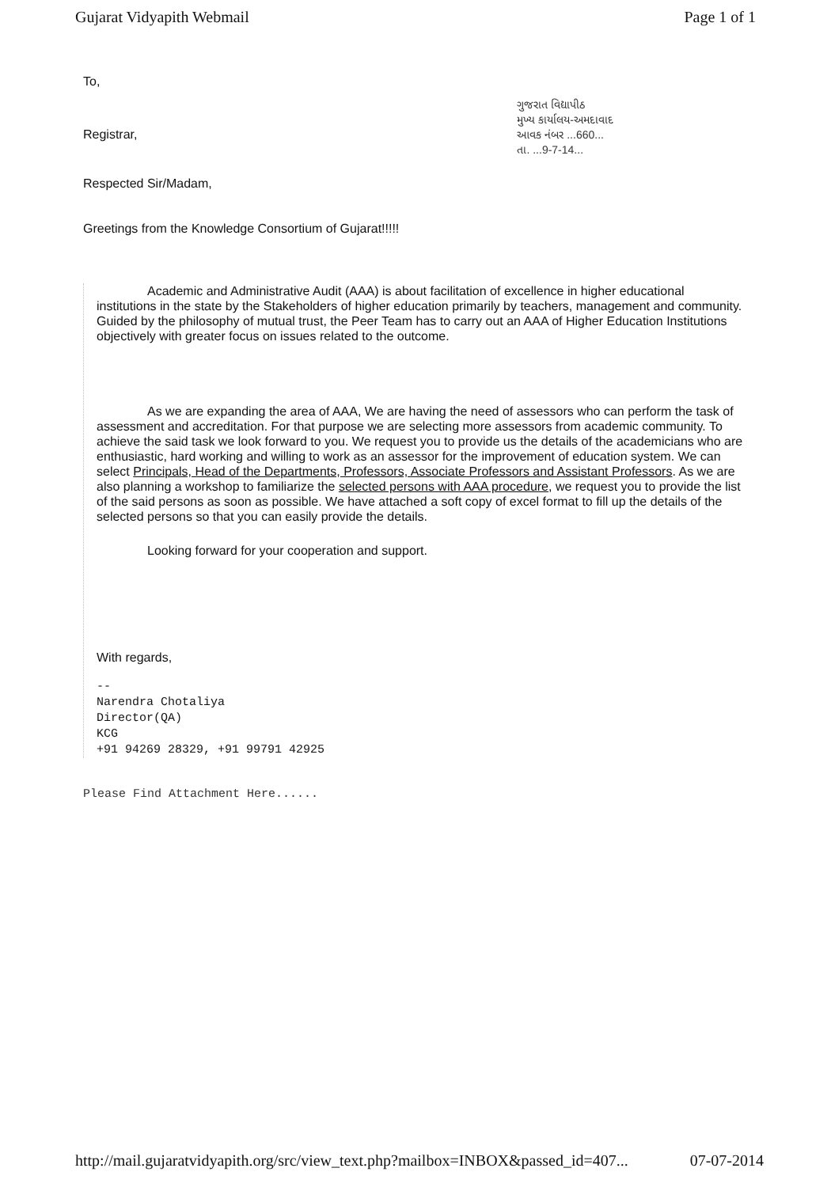Gujarat Vidyapith Webmail Page 1 of 1
To,
Registrar,
Respected Sir/Madam,
ગુજરાત વિદ્યાપીઠ
મુખ્ય કાર્યાલય-અમદાવાદ
આવક નંબર ...660...
તા. ...9-7-14...
Greetings from the Knowledge Consortium of Gujarat!!!!!
Academic and Administrative Audit (AAA) is about facilitation of excellence in higher educational institutions in the state by the Stakeholders of higher education primarily by teachers, management and community. Guided by the philosophy of mutual trust, the Peer Team has to carry out an AAA of Higher Education Institutions objectively with greater focus on issues related to the outcome.
As we are expanding the area of AAA, We are having the need of assessors who can perform the task of assessment and accreditation. For that purpose we are selecting more assessors from academic community. To achieve the said task we look forward to you. We request you to provide us the details of the academicians who are enthusiastic, hard working and willing to work as an assessor for the improvement of education system. We can select Principals, Head of the Departments, Professors, Associate Professors and Assistant Professors. As we are also planning a workshop to familiarize the selected persons with AAA procedure, we request you to provide the list of the said persons as soon as possible. We have attached a soft copy of excel format to fill up the details of the selected persons so that you can easily provide the details.
Looking forward for your cooperation and support.
With regards,
--
Narendra Chotaliya
Director(QA)
KCG
+91 94269 28329, +91 99791 42925
Please Find Attachment Here......
http://mail.gujaratvidyapith.org/src/view_text.php?mailbox=INBOX&passed_id=407... 07-07-2014